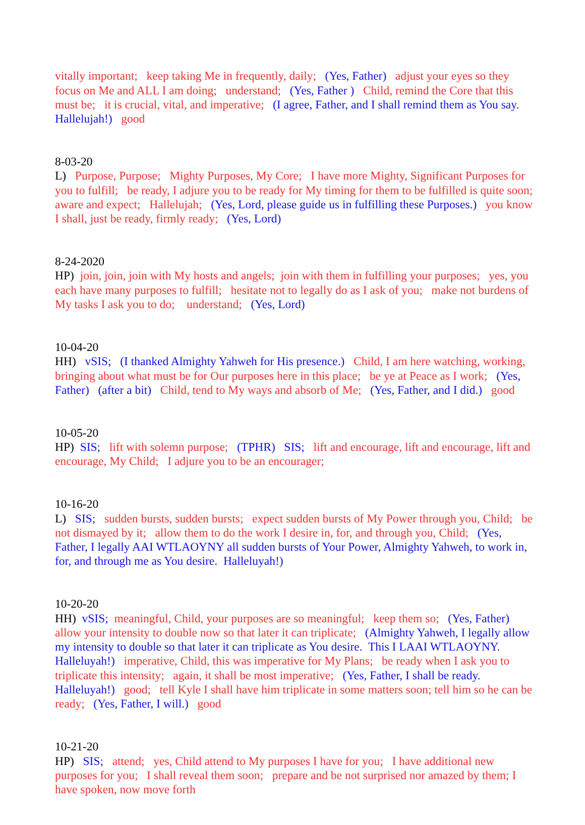vitally important; keep taking Me in frequently, daily; (Yes, Father) adjust your eyes so they focus on Me and ALL I am doing; understand; (Yes, Father ) Child, remind the Core that this must be; it is crucial, vital, and imperative; (I agree, Father, and I shall remind them as You say. Hallelujah!) good
8-03-20 L) Purpose, Purpose; Mighty Purposes, My Core; I have more Mighty, Significant Purposes for you to fulfill; be ready, I adjure you to be ready for My timing for them to be fulfilled is quite soon; aware and expect; Hallelujah; (Yes, Lord, please guide us in fulfilling these Purposes.) you know I shall, just be ready, firmly ready; (Yes, Lord)
8-24-2020 HP) join, join, join with My hosts and angels; join with them in fulfilling your purposes; yes, you each have many purposes to fulfill; hesitate not to legally do as I ask of you; make not burdens of My tasks I ask you to do; understand; (Yes, Lord)
10-04-20 HH) vSIS; (I thanked Almighty Yahweh for His presence.) Child, I am here watching, working, bringing about what must be for Our purposes here in this place; be ye at Peace as I work; (Yes, Father) (after a bit) Child, tend to My ways and absorb of Me; (Yes, Father, and I did.) good
10-05-20 HP) SIS; lift with solemn purpose; (TPHR) SIS; lift and encourage, lift and encourage, lift and encourage, My Child; I adjure you to be an encourager;
10-16-20 L) SIS; sudden bursts, sudden bursts; expect sudden bursts of My Power through you, Child; be not dismayed by it; allow them to do the work I desire in, for, and through you, Child; (Yes, Father, I legally AAI WTLAOYNY all sudden bursts of Your Power, Almighty Yahweh, to work in, for, and through me as You desire. Halleluyah!)
10-20-20 HH) vSIS; meaningful, Child, your purposes are so meaningful; keep them so; (Yes, Father) allow your intensity to double now so that later it can triplicate; (Almighty Yahweh, I legally allow my intensity to double so that later it can triplicate as You desire. This I LAAI WTLAOYNY. Halleluyah!) imperative, Child, this was imperative for My Plans; be ready when I ask you to triplicate this intensity; again, it shall be most imperative; (Yes, Father, I shall be ready. Halleluyah!) good; tell Kyle I shall have him triplicate in some matters soon; tell him so he can be ready; (Yes, Father, I will.) good
10-21-20 HP) SIS; attend; yes, Child attend to My purposes I have for you; I have additional new purposes for you; I shall reveal them soon; prepare and be not surprised nor amazed by them; I have spoken, now move forth